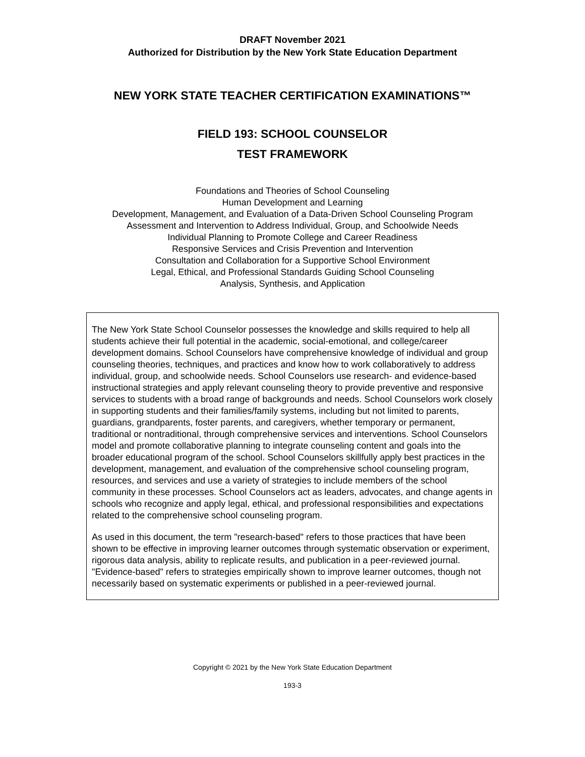DRAFT November 2021
Authorized for Distribution by the New York State Education Department
NEW YORK STATE TEACHER CERTIFICATION EXAMINATIONS™
FIELD 193: SCHOOL COUNSELOR
TEST FRAMEWORK
Foundations and Theories of School Counseling
Human Development and Learning
Development, Management, and Evaluation of a Data-Driven School Counseling Program
Assessment and Intervention to Address Individual, Group, and Schoolwide Needs
Individual Planning to Promote College and Career Readiness
Responsive Services and Crisis Prevention and Intervention
Consultation and Collaboration for a Supportive School Environment
Legal, Ethical, and Professional Standards Guiding School Counseling
Analysis, Synthesis, and Application
The New York State School Counselor possesses the knowledge and skills required to help all students achieve their full potential in the academic, social-emotional, and college/career development domains. School Counselors have comprehensive knowledge of individual and group counseling theories, techniques, and practices and know how to work collaboratively to address individual, group, and schoolwide needs. School Counselors use research- and evidence-based instructional strategies and apply relevant counseling theory to provide preventive and responsive services to students with a broad range of backgrounds and needs. School Counselors work closely in supporting students and their families/family systems, including but not limited to parents, guardians, grandparents, foster parents, and caregivers, whether temporary or permanent, traditional or nontraditional, through comprehensive services and interventions. School Counselors model and promote collaborative planning to integrate counseling content and goals into the broader educational program of the school. School Counselors skillfully apply best practices in the development, management, and evaluation of the comprehensive school counseling program, resources, and services and use a variety of strategies to include members of the school community in these processes. School Counselors act as leaders, advocates, and change agents in schools who recognize and apply legal, ethical, and professional responsibilities and expectations related to the comprehensive school counseling program.
As used in this document, the term "research-based" refers to those practices that have been shown to be effective in improving learner outcomes through systematic observation or experiment, rigorous data analysis, ability to replicate results, and publication in a peer-reviewed journal. "Evidence-based" refers to strategies empirically shown to improve learner outcomes, though not necessarily based on systematic experiments or published in a peer-reviewed journal.
Copyright © 2021 by the New York State Education Department
193-3